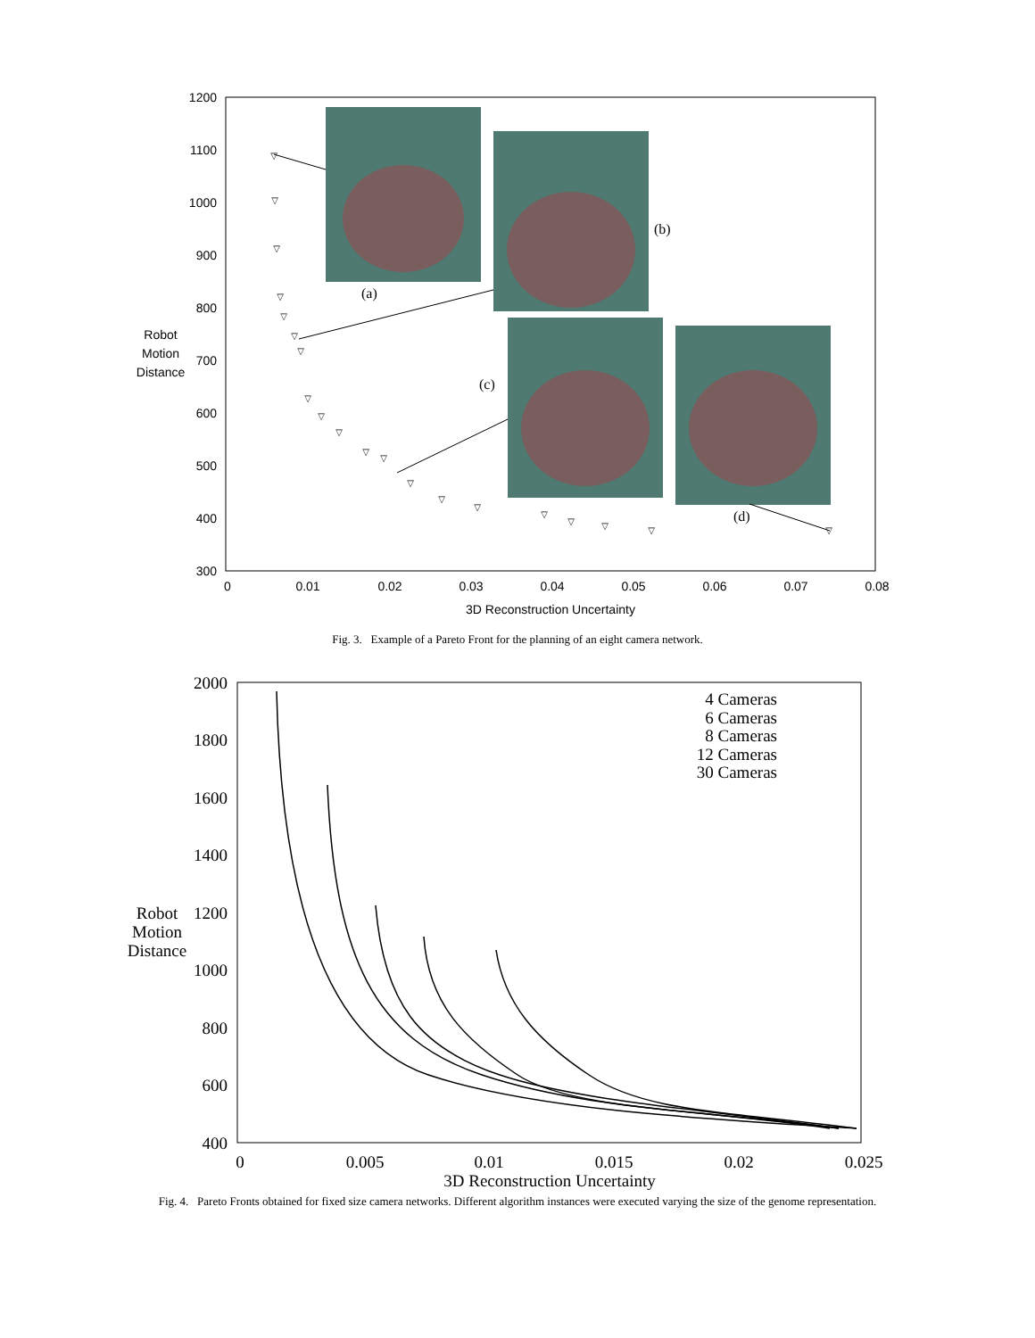1200
1100
1000
900
800
700
600
500
400
300
0
0.01
0.02
0.03
0.04
0.05
0.06
0.07
0.08
3D Reconstruction Uncertainty
Robot
Motion
Distance
(a)
(b)
(c)
(d)
▽
▽
▽
▽
▽
▽
▽
▽
▽
▽
▽
▽
▽
▽
▽
▽
▽
▽
▽
▽
Fig. 3. Example of a Pareto Front for the planning of an eight camera network.
2000
1800
1600
1400
1200
1000
800
600
400
0
0.005
0.01
0.015
0.02
0.025
3D Reconstruction Uncertainty
Robot
Motion
Distance
4 Cameras
6 Cameras
8 Cameras
12 Cameras
30 Cameras
Fig. 4. Pareto Fronts obtained for fixed size camera networks. Different algorithm instances were executed varying the size of the genome representation.